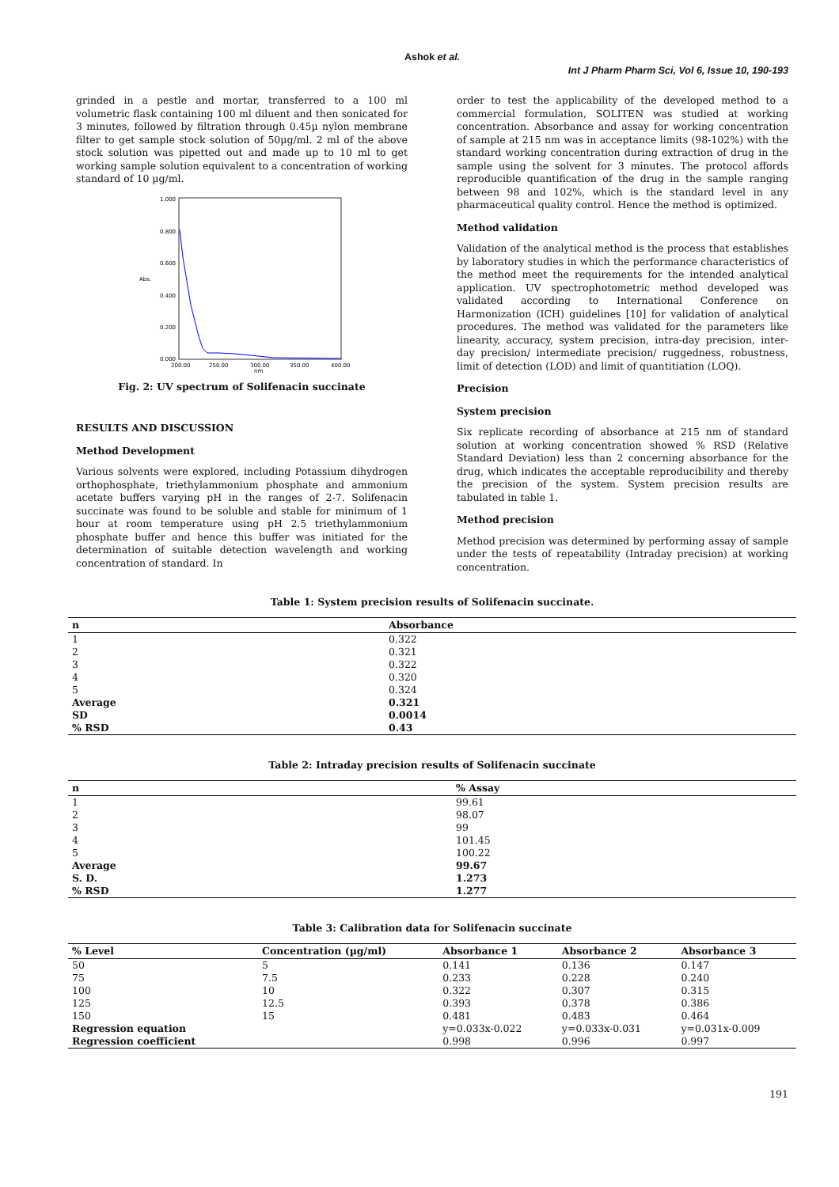Ashok et al.
Int J Pharm Pharm Sci, Vol 6, Issue 10, 190-193
grinded in a pestle and mortar, transferred to a 100 ml volumetric flask containing 100 ml diluent and then sonicated for 3 minutes, followed by filtration through 0.45µ nylon membrane filter to get sample stock solution of 50µg/ml. 2 ml of the above stock solution was pipetted out and made up to 10 ml to get working sample solution equivalent to a concentration of working standard of 10 µg/ml.
1.000
0.800
0.600
0.400
0.200
0.000
200.00
250.00
300.00
350.00
400.00
nm
Abs.
Fig. 2: UV spectrum of Solifenacin succinate
RESULTS AND DISCUSSION
Method Development
Various solvents were explored, including Potassium dihydrogen orthophosphate, triethylammonium phosphate and ammonium acetate buffers varying pH in the ranges of 2-7. Solifenacin succinate was found to be soluble and stable for minimum of 1 hour at room temperature using pH 2.5 triethylammonium phosphate buffer and hence this buffer was initiated for the determination of suitable detection wavelength and working concentration of standard. In
order to test the applicability of the developed method to a commercial formulation, SOLITEN was studied at working concentration. Absorbance and assay for working concentration of sample at 215 nm was in acceptance limits (98-102%) with the standard working concentration during extraction of drug in the sample using the solvent for 3 minutes. The protocol affords reproducible quantification of the drug in the sample ranging between 98 and 102%, which is the standard level in any pharmaceutical quality control. Hence the method is optimized.
Method validation
Validation of the analytical method is the process that establishes by laboratory studies in which the performance characteristics of the method meet the requirements for the intended analytical application. UV spectrophotometric method developed was validated according to International Conference on Harmonization (ICH) guidelines [10] for validation of analytical procedures. The method was validated for the parameters like linearity, accuracy, system precision, intra-day precision, inter-day precision/ intermediate precision/ ruggedness, robustness, limit of detection (LOD) and limit of quantitiation (LOQ).
Precision
System precision
Six replicate recording of absorbance at 215 nm of standard solution at working concentration showed % RSD (Relative Standard Deviation) less than 2 concerning absorbance for the drug, which indicates the acceptable reproducibility and thereby the precision of the system. System precision results are tabulated in table 1.
Method precision
Method precision was determined by performing assay of sample under the tests of repeatability (Intraday precision) at working concentration.
Table 1: System precision results of Solifenacin succinate.
| n | Absorbance |
| --- | --- |
| 1 | 0.322 |
| 2 | 0.321 |
| 3 | 0.322 |
| 4 | 0.320 |
| 5 | 0.324 |
| Average | 0.321 |
| SD | 0.0014 |
| % RSD | 0.43 |
Table 2: Intraday precision results of Solifenacin succinate
| n | % Assay |
| --- | --- |
| 1 | 99.61 |
| 2 | 98.07 |
| 3 | 99 |
| 4 | 101.45 |
| 5 | 100.22 |
| Average | 99.67 |
| S. D. | 1.273 |
| % RSD | 1.277 |
Table 3: Calibration data for Solifenacin succinate
| % Level | Concentration (µg/ml) | Absorbance 1 | Absorbance 2 | Absorbance 3 |
| --- | --- | --- | --- | --- |
| 50 | 5 | 0.141 | 0.136 | 0.147 |
| 75 | 7.5 | 0.233 | 0.228 | 0.240 |
| 100 | 10 | 0.322 | 0.307 | 0.315 |
| 125 | 12.5 | 0.393 | 0.378 | 0.386 |
| 150 | 15 | 0.481 | 0.483 | 0.464 |
| Regression equation | | y=0.033x-0.022 | y=0.033x-0.031 | y=0.031x-0.009 |
| Regression coefficient | | 0.998 | 0.996 | 0.997 |
191